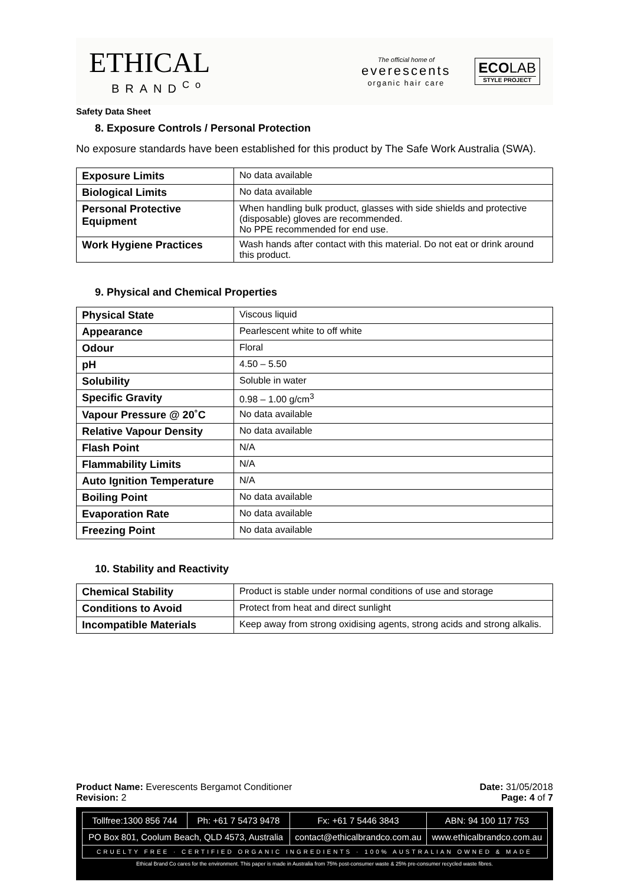ETHICAL
BRAND<sup>Co</sup>
The official home of
everescents
organic hair care
ECOLAB
STYLE PROJECT
Safety Data Sheet
8. Exposure Controls / Personal Protection
No exposure standards have been established for this product by The Safe Work Australia (SWA).
| Exposure Limits | No data available |
| Biological Limits | No data available |
| Personal Protective Equipment | When handling bulk product, glasses with side shields and protective (disposable) gloves are recommended. No PPE recommended for end use. |
| Work Hygiene Practices | Wash hands after contact with this material. Do not eat or drink around this product. |
9. Physical and Chemical Properties
| Physical State | Viscous liquid |
| Appearance | Pearlescent white to off white |
| Odour | Floral |
| pH | 4.50 – 5.50 |
| Solubility | Soluble in water |
| Specific Gravity | 0.98 – 1.00 g/cm<sup>3</sup> |
| Vapour Pressure @ 20˚C | No data available |
| Relative Vapour Density | No data available |
| Flash Point | N/A |
| Flammability Limits | N/A |
| Auto Ignition Temperature | N/A |
| Boiling Point | No data available |
| Evaporation Rate | No data available |
| Freezing Point | No data available |
10. Stability and Reactivity
| Chemical Stability | Product is stable under normal conditions of use and storage |
| Conditions to Avoid | Protect from heat and direct sunlight |
| Incompatible Materials | Keep away from strong oxidising agents, strong acids and strong alkalis. |
Product Name: Everescents Bergamot Conditioner Date: 31/05/2018
Revision: 2 Page: 4 of 7
| Tollfree:1300 856 744 | Ph: +61 7 5473 9478 | Fx: +61 7 5446 3843 | ABN: 94 100 117 753 |
| PO Box 801, Coolum Beach, QLD 4573, Australia | | contact@ethicalbrandco.com.au | www.ethicalbrandco.com.au |
| CRUELTY FREE · CERTIFIED ORGANIC INGREDIENTS · 100% AUSTRALIAN OWNED & MADE | | | |
Ethical Brand Co cares for the environment. This paper is made in Australia from 75% post-consumer waste & 25% pre-consumer recycled waste fibres.